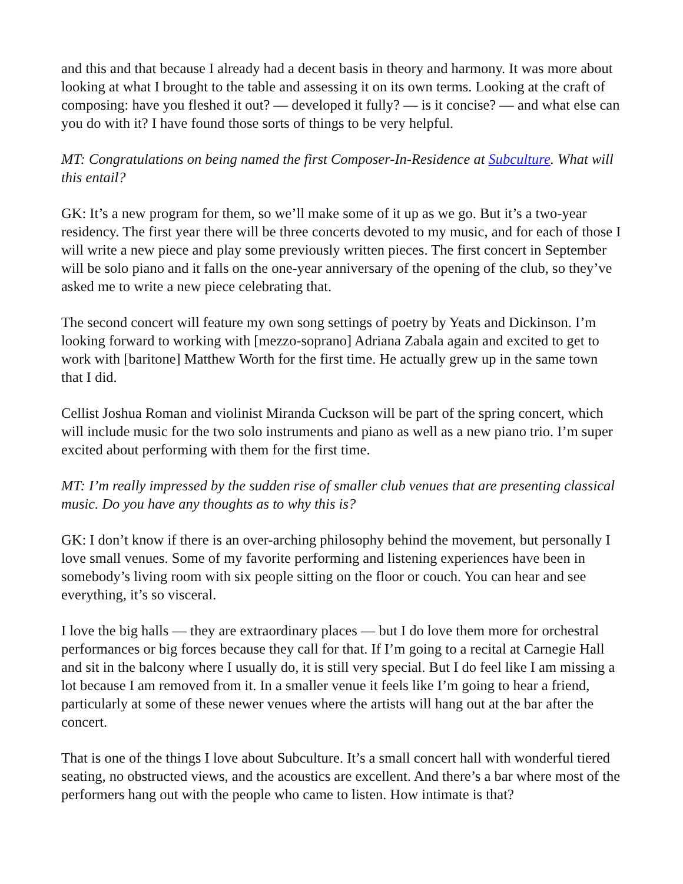and this and that because I already had a decent basis in theory and harmony. It was more about looking at what I brought to the table and assessing it on its own terms. Looking at the craft of composing: have you fleshed it out? — developed it fully? — is it concise? — and what else can you do with it? I have found those sorts of things to be very helpful.
MT: Congratulations on being named the first Composer-In-Residence at Subculture. What will this entail?
GK: It’s a new program for them, so we’ll make some of it up as we go. But it’s a two-year residency. The first year there will be three concerts devoted to my music, and for each of those I will write a new piece and play some previously written pieces. The first concert in September will be solo piano and it falls on the one-year anniversary of the opening of the club, so they’ve asked me to write a new piece celebrating that.
The second concert will feature my own song settings of poetry by Yeats and Dickinson. I’m looking forward to working with [mezzo-soprano] Adriana Zabala again and excited to get to work with [baritone] Matthew Worth for the first time. He actually grew up in the same town that I did.
Cellist Joshua Roman and violinist Miranda Cuckson will be part of the spring concert, which will include music for the two solo instruments and piano as well as a new piano trio. I’m super excited about performing with them for the first time.
MT: I’m really impressed by the sudden rise of smaller club venues that are presenting classical music. Do you have any thoughts as to why this is?
GK: I don’t know if there is an over-arching philosophy behind the movement, but personally I love small venues. Some of my favorite performing and listening experiences have been in somebody’s living room with six people sitting on the floor or couch. You can hear and see everything, it’s so visceral.
I love the big halls — they are extraordinary places — but I do love them more for orchestral performances or big forces because they call for that. If I’m going to a recital at Carnegie Hall and sit in the balcony where I usually do, it is still very special. But I do feel like I am missing a lot because I am removed from it. In a smaller venue it feels like I’m going to hear a friend, particularly at some of these newer venues where the artists will hang out at the bar after the concert.
That is one of the things I love about Subculture. It’s a small concert hall with wonderful tiered seating, no obstructed views, and the acoustics are excellent. And there’s a bar where most of the performers hang out with the people who came to listen. How intimate is that?